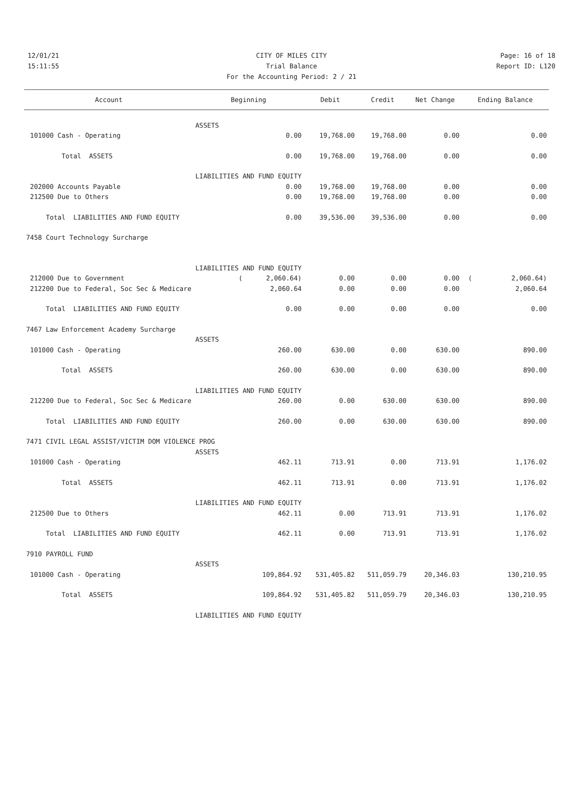12/01/21 CITY OF MILES CITY Page: 16 of 18
15:11:55 Trial Balance Report ID: L120
For the Accounting Period: 2 / 21
| Account | Beginning | Debit | Credit | Net Change | Ending Balance |
| --- | --- | --- | --- | --- | --- |
| | ASSETS | | | | |
| 101000 Cash - Operating | 0.00 | 19,768.00 | 19,768.00 | 0.00 | 0.00 |
| Total ASSETS | 0.00 | 19,768.00 | 19,768.00 | 0.00 | 0.00 |
| | LIABILITIES AND FUND EQUITY | | | | |
| 202000 Accounts Payable | 0.00 | 19,768.00 | 19,768.00 | 0.00 | 0.00 |
| 212500 Due to Others | 0.00 | 19,768.00 | 19,768.00 | 0.00 | 0.00 |
| Total LIABILITIES AND FUND EQUITY | 0.00 | 39,536.00 | 39,536.00 | 0.00 | 0.00 |
| 7458 Court Technology Surcharge | | | | | |
| | LIABILITIES AND FUND EQUITY | | | | |
| 212000 Due to Government | ( 2,060.64) | 0.00 | 0.00 | 0.00 | ( 2,060.64) |
| 212200 Due to Federal, Soc Sec & Medicare | 2,060.64 | 0.00 | 0.00 | 0.00 | 2,060.64 |
| Total LIABILITIES AND FUND EQUITY | 0.00 | 0.00 | 0.00 | 0.00 | 0.00 |
| 7467 Law Enforcement Academy Surcharge | | | | | |
| | ASSETS | | | | |
| 101000 Cash - Operating | 260.00 | 630.00 | 0.00 | 630.00 | 890.00 |
| Total ASSETS | 260.00 | 630.00 | 0.00 | 630.00 | 890.00 |
| | LIABILITIES AND FUND EQUITY | | | | |
| 212200 Due to Federal, Soc Sec & Medicare | 260.00 | 0.00 | 630.00 | 630.00 | 890.00 |
| Total LIABILITIES AND FUND EQUITY | 260.00 | 0.00 | 630.00 | 630.00 | 890.00 |
| 7471 CIVIL LEGAL ASSIST/VICTIM DOM VIOLENCE PROG | | | | | |
| | ASSETS | | | | |
| 101000 Cash - Operating | 462.11 | 713.91 | 0.00 | 713.91 | 1,176.02 |
| Total ASSETS | 462.11 | 713.91 | 0.00 | 713.91 | 1,176.02 |
| | LIABILITIES AND FUND EQUITY | | | | |
| 212500 Due to Others | 462.11 | 0.00 | 713.91 | 713.91 | 1,176.02 |
| Total LIABILITIES AND FUND EQUITY | 462.11 | 0.00 | 713.91 | 713.91 | 1,176.02 |
| 7910 PAYROLL FUND | | | | | |
| | ASSETS | | | | |
| 101000 Cash - Operating | 109,864.92 | 531,405.82 | 511,059.79 | 20,346.03 | 130,210.95 |
| Total ASSETS | 109,864.92 | 531,405.82 | 511,059.79 | 20,346.03 | 130,210.95 |
| | LIABILITIES AND FUND EQUITY | | | | |